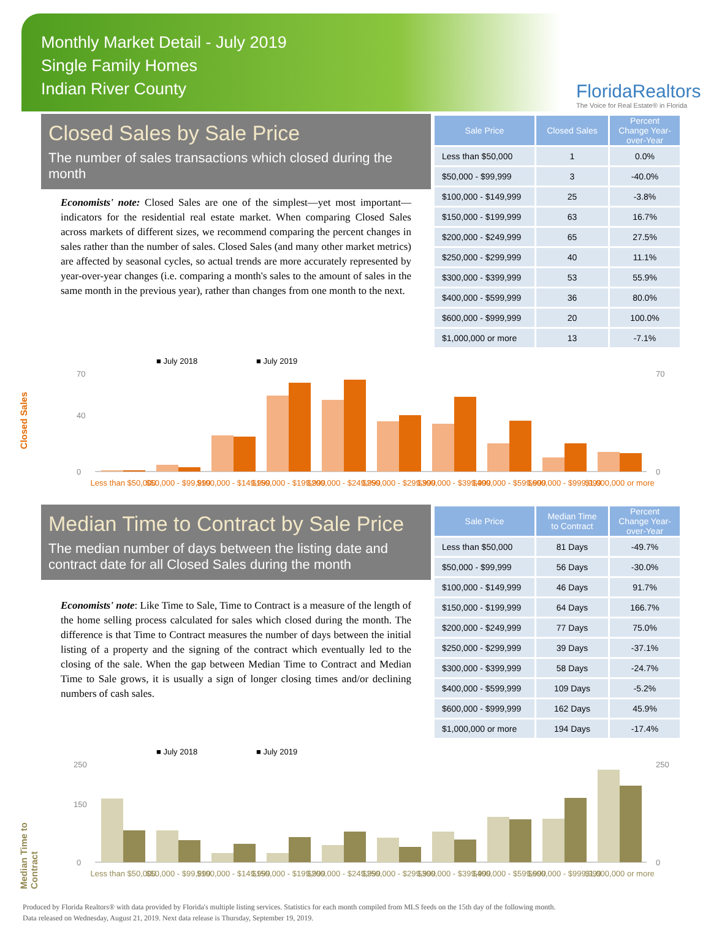Monthly Market Detail - July 2019
Single Family Homes
Indian River County
FloridaRealtors
The Voice for Real Estate® in Florida
Closed Sales by Sale Price
The number of sales transactions which closed during the month
Economists' note: Closed Sales are one of the simplest—yet most important—indicators for the residential real estate market. When comparing Closed Sales across markets of different sizes, we recommend comparing the percent changes in sales rather than the number of sales. Closed Sales (and many other market metrics) are affected by seasonal cycles, so actual trends are more accurately represented by year-over-year changes (i.e. comparing a month's sales to the amount of sales in the same month in the previous year), rather than changes from one month to the next.
| Sale Price | Closed Sales | Percent Change Year-over-Year |
| --- | --- | --- |
| Less than $50,000 | 1 | 0.0% |
| $50,000 - $99,999 | 3 | -40.0% |
| $100,000 - $149,999 | 25 | -3.8% |
| $150,000 - $199,999 | 63 | 16.7% |
| $200,000 - $249,999 | 65 | 27.5% |
| $250,000 - $299,999 | 40 | 11.1% |
| $300,000 - $399,999 | 53 | 55.9% |
| $400,000 - $599,999 | 36 | 80.0% |
| $600,000 - $999,999 | 20 | 100.0% |
| $1,000,000 or more | 13 | -7.1% |
Closed Sales
■ July 2018
■ July 2019
0
40
70
0
70
Less than $50,000
$50,000 - $99,999
$100,000 - $149,999
$150,000 - $199,999
$200,000 - $249,999
$250,000 - $299,999
$300,000 - $399,999
$400,000 - $599,999
$600,000 - $999,999
$1,000,000 or more
Median Time to Contract by Sale Price
The median number of days between the listing date and contract date for all Closed Sales during the month
Economists' note: Like Time to Sale, Time to Contract is a measure of the length of the home selling process calculated for sales which closed during the month. The difference is that Time to Contract measures the number of days between the initial listing of a property and the signing of the contract which eventually led to the closing of the sale. When the gap between Median Time to Contract and Median Time to Sale grows, it is usually a sign of longer closing times and/or declining numbers of cash sales.
| Sale Price | Median Time to Contract | Percent Change Year-over-Year |
| --- | --- | --- |
| Less than $50,000 | 81 Days | -49.7% |
| $50,000 - $99,999 | 56 Days | -30.0% |
| $100,000 - $149,999 | 46 Days | 91.7% |
| $150,000 - $199,999 | 64 Days | 166.7% |
| $200,000 - $249,999 | 77 Days | 75.0% |
| $250,000 - $299,999 | 39 Days | -37.1% |
| $300,000 - $399,999 | 58 Days | -24.7% |
| $400,000 - $599,999 | 109 Days | -5.2% |
| $600,000 - $999,999 | 162 Days | 45.9% |
| $1,000,000 or more | 194 Days | -17.4% |
Median Time to Contract
■ July 2018
■ July 2019
0
150
250
0
250
Less than $50,000
$50,000 - $99,999
$100,000 - $149,999
$150,000 - $199,999
$200,000 - $249,999
$250,000 - $299,999
$300,000 - $399,999
$400,000 - $599,999
$600,000 - $999,999
$1,000,000 or more
Produced by Florida Realtors® with data provided by Florida's multiple listing services. Statistics for each month compiled from MLS feeds on the 15th day of the following month.
Data released on Wednesday, August 21, 2019. Next data release is Thursday, September 19, 2019.